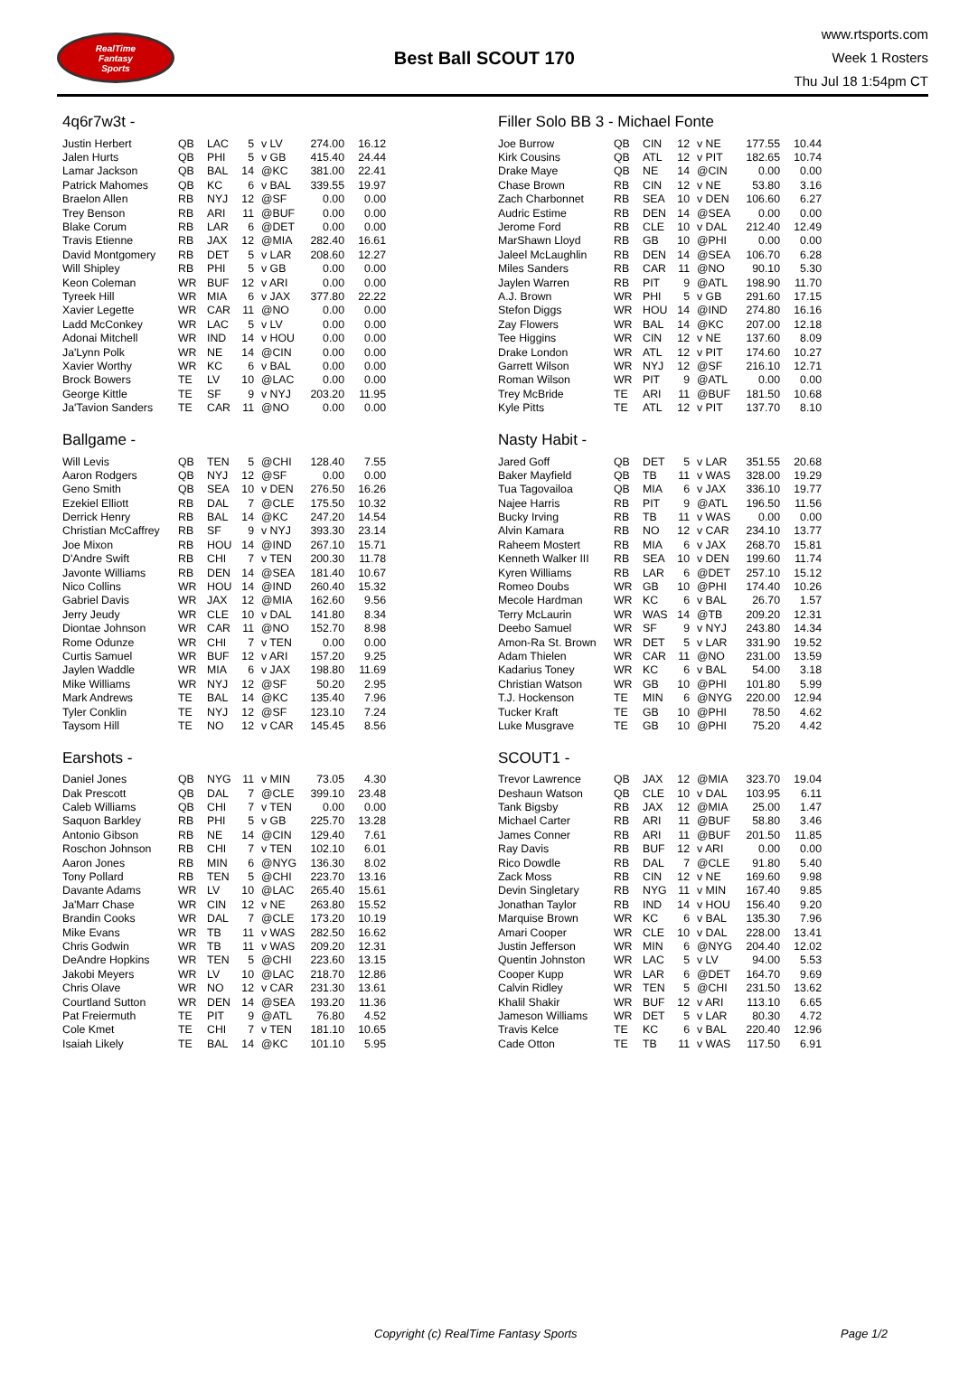RealTime
Fantasy
Sports
Best Ball SCOUT 170
www.rtsports.com
Week 1 Rosters
Thu Jul 18 1:54pm CT
4q6r7w3t -
| Justin Herbert | QB | LAC | 5 | v LV | 274.00 | 16.12 |
| Jalen Hurts | QB | PHI | 5 | v GB | 415.40 | 24.44 |
| Lamar Jackson | QB | BAL | 14 | @KC | 381.00 | 22.41 |
| Patrick Mahomes | QB | KC | 6 | v BAL | 339.55 | 19.97 |
| Braelon Allen | RB | NYJ | 12 | @SF | 0.00 | 0.00 |
| Trey Benson | RB | ARI | 11 | @BUF | 0.00 | 0.00 |
| Blake Corum | RB | LAR | 6 | @DET | 0.00 | 0.00 |
| Travis Etienne | RB | JAX | 12 | @MIA | 282.40 | 16.61 |
| David Montgomery | RB | DET | 5 | v LAR | 208.60 | 12.27 |
| Will Shipley | RB | PHI | 5 | v GB | 0.00 | 0.00 |
| Keon Coleman | WR | BUF | 12 | v ARI | 0.00 | 0.00 |
| Tyreek Hill | WR | MIA | 6 | v JAX | 377.80 | 22.22 |
| Xavier Legette | WR | CAR | 11 | @NO | 0.00 | 0.00 |
| Ladd McConkey | WR | LAC | 5 | v LV | 0.00 | 0.00 |
| Adonai Mitchell | WR | IND | 14 | v HOU | 0.00 | 0.00 |
| Ja'Lynn Polk | WR | NE | 14 | @CIN | 0.00 | 0.00 |
| Xavier Worthy | WR | KC | 6 | v BAL | 0.00 | 0.00 |
| Brock Bowers | TE | LV | 10 | @LAC | 0.00 | 0.00 |
| George Kittle | TE | SF | 9 | v NYJ | 203.20 | 11.95 |
| Ja'Tavion Sanders | TE | CAR | 11 | @NO | 0.00 | 0.00 |
Ballgame -
| Will Levis | QB | TEN | 5 | @CHI | 128.40 | 7.55 |
| Aaron Rodgers | QB | NYJ | 12 | @SF | 0.00 | 0.00 |
| Geno Smith | QB | SEA | 10 | v DEN | 276.50 | 16.26 |
| Ezekiel Elliott | RB | DAL | 7 | @CLE | 175.50 | 10.32 |
| Derrick Henry | RB | BAL | 14 | @KC | 247.20 | 14.54 |
| Christian McCaffrey | RB | SF | 9 | v NYJ | 393.30 | 23.14 |
| Joe Mixon | RB | HOU | 14 | @IND | 267.10 | 15.71 |
| D'Andre Swift | RB | CHI | 7 | v TEN | 200.30 | 11.78 |
| Javonte Williams | RB | DEN | 14 | @SEA | 181.40 | 10.67 |
| Nico Collins | WR | HOU | 14 | @IND | 260.40 | 15.32 |
| Gabriel Davis | WR | JAX | 12 | @MIA | 162.60 | 9.56 |
| Jerry Jeudy | WR | CLE | 10 | v DAL | 141.80 | 8.34 |
| Diontae Johnson | WR | CAR | 11 | @NO | 152.70 | 8.98 |
| Rome Odunze | WR | CHI | 7 | v TEN | 0.00 | 0.00 |
| Curtis Samuel | WR | BUF | 12 | v ARI | 157.20 | 9.25 |
| Jaylen Waddle | WR | MIA | 6 | v JAX | 198.80 | 11.69 |
| Mike Williams | WR | NYJ | 12 | @SF | 50.20 | 2.95 |
| Mark Andrews | TE | BAL | 14 | @KC | 135.40 | 7.96 |
| Tyler Conklin | TE | NYJ | 12 | @SF | 123.10 | 7.24 |
| Taysom Hill | TE | NO | 12 | v CAR | 145.45 | 8.56 |
Earshots -
| Daniel Jones | QB | NYG | 11 | v MIN | 73.05 | 4.30 |
| Dak Prescott | QB | DAL | 7 | @CLE | 399.10 | 23.48 |
| Caleb Williams | QB | CHI | 7 | v TEN | 0.00 | 0.00 |
| Saquon Barkley | RB | PHI | 5 | v GB | 225.70 | 13.28 |
| Antonio Gibson | RB | NE | 14 | @CIN | 129.40 | 7.61 |
| Roschon Johnson | RB | CHI | 7 | v TEN | 102.10 | 6.01 |
| Aaron Jones | RB | MIN | 6 | @NYG | 136.30 | 8.02 |
| Tony Pollard | RB | TEN | 5 | @CHI | 223.70 | 13.16 |
| Davante Adams | WR | LV | 10 | @LAC | 265.40 | 15.61 |
| Ja'Marr Chase | WR | CIN | 12 | v NE | 263.80 | 15.52 |
| Brandin Cooks | WR | DAL | 7 | @CLE | 173.20 | 10.19 |
| Mike Evans | WR | TB | 11 | v WAS | 282.50 | 16.62 |
| Chris Godwin | WR | TB | 11 | v WAS | 209.20 | 12.31 |
| DeAndre Hopkins | WR | TEN | 5 | @CHI | 223.60 | 13.15 |
| Jakobi Meyers | WR | LV | 10 | @LAC | 218.70 | 12.86 |
| Chris Olave | WR | NO | 12 | v CAR | 231.30 | 13.61 |
| Courtland Sutton | WR | DEN | 14 | @SEA | 193.20 | 11.36 |
| Pat Freiermuth | TE | PIT | 9 | @ATL | 76.80 | 4.52 |
| Cole Kmet | TE | CHI | 7 | v TEN | 181.10 | 10.65 |
| Isaiah Likely | TE | BAL | 14 | @KC | 101.10 | 5.95 |
Filler Solo BB 3 - Michael Fonte
| Joe Burrow | QB | CIN | 12 | v NE | 177.55 | 10.44 |
| Kirk Cousins | QB | ATL | 12 | v PIT | 182.65 | 10.74 |
| Drake Maye | QB | NE | 14 | @CIN | 0.00 | 0.00 |
| Chase Brown | RB | CIN | 12 | v NE | 53.80 | 3.16 |
| Zach Charbonnet | RB | SEA | 10 | v DEN | 106.60 | 6.27 |
| Audric Estime | RB | DEN | 14 | @SEA | 0.00 | 0.00 |
| Jerome Ford | RB | CLE | 10 | v DAL | 212.40 | 12.49 |
| MarShawn Lloyd | RB | GB | 10 | @PHI | 0.00 | 0.00 |
| Jaleel McLaughlin | RB | DEN | 14 | @SEA | 106.70 | 6.28 |
| Miles Sanders | RB | CAR | 11 | @NO | 90.10 | 5.30 |
| Jaylen Warren | RB | PIT | 9 | @ATL | 198.90 | 11.70 |
| A.J. Brown | WR | PHI | 5 | v GB | 291.60 | 17.15 |
| Stefon Diggs | WR | HOU | 14 | @IND | 274.80 | 16.16 |
| Zay Flowers | WR | BAL | 14 | @KC | 207.00 | 12.18 |
| Tee Higgins | WR | CIN | 12 | v NE | 137.60 | 8.09 |
| Drake London | WR | ATL | 12 | v PIT | 174.60 | 10.27 |
| Garrett Wilson | WR | NYJ | 12 | @SF | 216.10 | 12.71 |
| Roman Wilson | WR | PIT | 9 | @ATL | 0.00 | 0.00 |
| Trey McBride | TE | ARI | 11 | @BUF | 181.50 | 10.68 |
| Kyle Pitts | TE | ATL | 12 | v PIT | 137.70 | 8.10 |
Nasty Habit -
| Jared Goff | QB | DET | 5 | v LAR | 351.55 | 20.68 |
| Baker Mayfield | QB | TB | 11 | v WAS | 328.00 | 19.29 |
| Tua Tagovailoa | QB | MIA | 6 | v JAX | 336.10 | 19.77 |
| Najee Harris | RB | PIT | 9 | @ATL | 196.50 | 11.56 |
| Bucky Irving | RB | TB | 11 | v WAS | 0.00 | 0.00 |
| Alvin Kamara | RB | NO | 12 | v CAR | 234.10 | 13.77 |
| Raheem Mostert | RB | MIA | 6 | v JAX | 268.70 | 15.81 |
| Kenneth Walker III | RB | SEA | 10 | v DEN | 199.60 | 11.74 |
| Kyren Williams | RB | LAR | 6 | @DET | 257.10 | 15.12 |
| Romeo Doubs | WR | GB | 10 | @PHI | 174.40 | 10.26 |
| Mecole Hardman | WR | KC | 6 | v BAL | 26.70 | 1.57 |
| Terry McLaurin | WR | WAS | 14 | @TB | 209.20 | 12.31 |
| Deebo Samuel | WR | SF | 9 | v NYJ | 243.80 | 14.34 |
| Amon-Ra St. Brown | WR | DET | 5 | v LAR | 331.90 | 19.52 |
| Adam Thielen | WR | CAR | 11 | @NO | 231.00 | 13.59 |
| Kadarius Toney | WR | KC | 6 | v BAL | 54.00 | 3.18 |
| Christian Watson | WR | GB | 10 | @PHI | 101.80 | 5.99 |
| T.J. Hockenson | TE | MIN | 6 | @NYG | 220.00 | 12.94 |
| Tucker Kraft | TE | GB | 10 | @PHI | 78.50 | 4.62 |
| Luke Musgrave | TE | GB | 10 | @PHI | 75.20 | 4.42 |
SCOUT1 -
| Trevor Lawrence | QB | JAX | 12 | @MIA | 323.70 | 19.04 |
| Deshaun Watson | QB | CLE | 10 | v DAL | 103.95 | 6.11 |
| Tank Bigsby | RB | JAX | 12 | @MIA | 25.00 | 1.47 |
| Michael Carter | RB | ARI | 11 | @BUF | 58.80 | 3.46 |
| James Conner | RB | ARI | 11 | @BUF | 201.50 | 11.85 |
| Ray Davis | RB | BUF | 12 | v ARI | 0.00 | 0.00 |
| Rico Dowdle | RB | DAL | 7 | @CLE | 91.80 | 5.40 |
| Zack Moss | RB | CIN | 12 | v NE | 169.60 | 9.98 |
| Devin Singletary | RB | NYG | 11 | v MIN | 167.40 | 9.85 |
| Jonathan Taylor | RB | IND | 14 | v HOU | 156.40 | 9.20 |
| Marquise Brown | WR | KC | 6 | v BAL | 135.30 | 7.96 |
| Amari Cooper | WR | CLE | 10 | v DAL | 228.00 | 13.41 |
| Justin Jefferson | WR | MIN | 6 | @NYG | 204.40 | 12.02 |
| Quentin Johnston | WR | LAC | 5 | v LV | 94.00 | 5.53 |
| Cooper Kupp | WR | LAR | 6 | @DET | 164.70 | 9.69 |
| Calvin Ridley | WR | TEN | 5 | @CHI | 231.50 | 13.62 |
| Khalil Shakir | WR | BUF | 12 | v ARI | 113.10 | 6.65 |
| Jameson Williams | WR | DET | 5 | v LAR | 80.30 | 4.72 |
| Travis Kelce | TE | KC | 6 | v BAL | 220.40 | 12.96 |
| Cade Otton | TE | TB | 11 | v WAS | 117.50 | 6.91 |
Copyright (c) RealTime Fantasy Sports Page 1/2